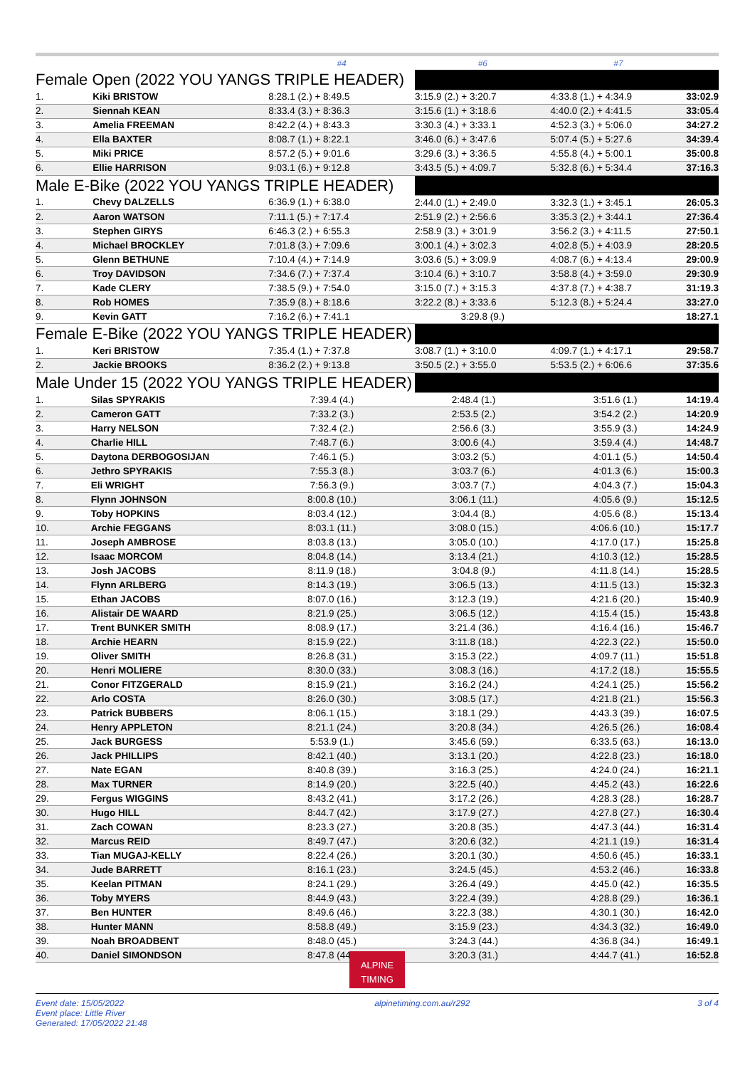| | | #4 | #6 | #7 | |
| Female Open (2022 YOU YANGS TRIPLE HEADER) | | | | | |
| 1. | Kiki BRISTOW | 8:28.1 (2.) + 8:49.5 | 3:15.9 (2.) + 3:20.7 | 4:33.8 (1.) + 4:34.9 | 33:02.9 |
| 2. | Siennah KEAN | 8:33.4 (3.) + 8:36.3 | 3:15.6 (1.) + 3:18.6 | 4:40.0 (2.) + 4:41.5 | 33:05.4 |
| 3. | Amelia FREEMAN | 8:42.2 (4.) + 8:43.3 | 3:30.3 (4.) + 3:33.1 | 4:52.3 (3.) + 5:06.0 | 34:27.2 |
| 4. | Ella BAXTER | 8:08.7 (1.) + 8:22.1 | 3:46.0 (6.) + 3:47.6 | 5:07.4 (5.) + 5:27.6 | 34:39.4 |
| 5. | Miki PRICE | 8:57.2 (5.) + 9:01.6 | 3:29.6 (3.) + 3:36.5 | 4:55.8 (4.) + 5:00.1 | 35:00.8 |
| 6. | Ellie HARRISON | 9:03.1 (6.) + 9:12.8 | 3:43.5 (5.) + 4:09.7 | 5:32.8 (6.) + 5:34.4 | 37:16.3 |
| Male E-Bike (2022 YOU YANGS TRIPLE HEADER) | | | | | |
| 1. | Chevy DALZELLS | 6:36.9 (1.) + 6:38.0 | 2:44.0 (1.) + 2:49.0 | 3:32.3 (1.) + 3:45.1 | 26:05.3 |
| 2. | Aaron WATSON | 7:11.1 (5.) + 7:17.4 | 2:51.9 (2.) + 2:56.6 | 3:35.3 (2.) + 3:44.1 | 27:36.4 |
| 3. | Stephen GIRYS | 6:46.3 (2.) + 6:55.3 | 2:58.9 (3.) + 3:01.9 | 3:56.2 (3.) + 4:11.5 | 27:50.1 |
| 4. | Michael BROCKLEY | 7:01.8 (3.) + 7:09.6 | 3:00.1 (4.) + 3:02.3 | 4:02.8 (5.) + 4:03.9 | 28:20.5 |
| 5. | Glenn BETHUNE | 7:10.4 (4.) + 7:14.9 | 3:03.6 (5.) + 3:09.9 | 4:08.7 (6.) + 4:13.4 | 29:00.9 |
| 6. | Troy DAVIDSON | 7:34.6 (7.) + 7:37.4 | 3:10.4 (6.) + 3:10.7 | 3:58.8 (4.) + 3:59.0 | 29:30.9 |
| 7. | Kade CLERY | 7:38.5 (9.) + 7:54.0 | 3:15.0 (7.) + 3:15.3 | 4:37.8 (7.) + 4:38.7 | 31:19.3 |
| 8. | Rob HOMES | 7:35.9 (8.) + 8:18.6 | 3:22.2 (8.) + 3:33.6 | 5:12.3 (8.) + 5:24.4 | 33:27.0 |
| 9. | Kevin GATT | 7:16.2 (6.) + 7:41.1 | 3:29.8 (9.) | | 18:27.1 |
| Female E-Bike (2022 YOU YANGS TRIPLE HEADER) | | | | | |
| 1. | Keri BRISTOW | 7:35.4 (1.) + 7:37.8 | 3:08.7 (1.) + 3:10.0 | 4:09.7 (1.) + 4:17.1 | 29:58.7 |
| 2. | Jackie BROOKS | 8:36.2 (2.) + 9:13.8 | 3:50.5 (2.) + 3:55.0 | 5:53.5 (2.) + 6:06.6 | 37:35.6 |
| Male Under 15 (2022 YOU YANGS TRIPLE HEADER) | | | | | |
| 1. | Silas SPYRAKIS | 7:39.4 (4.) | 2:48.4 (1.) | 3:51.6 (1.) | 14:19.4 |
| 2. | Cameron GATT | 7:33.2 (3.) | 2:53.5 (2.) | 3:54.2 (2.) | 14:20.9 |
| 3. | Harry NELSON | 7:32.4 (2.) | 2:56.6 (3.) | 3:55.9 (3.) | 14:24.9 |
| 4. | Charlie HILL | 7:48.7 (6.) | 3:00.6 (4.) | 3:59.4 (4.) | 14:48.7 |
| 5. | Daytona DERBOGOSIJAN | 7:46.1 (5.) | 3:03.2 (5.) | 4:01.1 (5.) | 14:50.4 |
| 6. | Jethro SPYRAKIS | 7:55.3 (8.) | 3:03.7 (6.) | 4:01.3 (6.) | 15:00.3 |
| 7. | Eli WRIGHT | 7:56.3 (9.) | 3:03.7 (7.) | 4:04.3 (7.) | 15:04.3 |
| 8. | Flynn JOHNSON | 8:00.8 (10.) | 3:06.1 (11.) | 4:05.6 (9.) | 15:12.5 |
| 9. | Toby HOPKINS | 8:03.4 (12.) | 3:04.4 (8.) | 4:05.6 (8.) | 15:13.4 |
| 10. | Archie FEGGANS | 8:03.1 (11.) | 3:08.0 (15.) | 4:06.6 (10.) | 15:17.7 |
| 11. | Joseph AMBROSE | 8:03.8 (13.) | 3:05.0 (10.) | 4:17.0 (17.) | 15:25.8 |
| 12. | Isaac MORCOM | 8:04.8 (14.) | 3:13.4 (21.) | 4:10.3 (12.) | 15:28.5 |
| 13. | Josh JACOBS | 8:11.9 (18.) | 3:04.8 (9.) | 4:11.8 (14.) | 15:28.5 |
| 14. | Flynn ARLBERG | 8:14.3 (19.) | 3:06.5 (13.) | 4:11.5 (13.) | 15:32.3 |
| 15. | Ethan JACOBS | 8:07.0 (16.) | 3:12.3 (19.) | 4:21.6 (20.) | 15:40.9 |
| 16. | Alistair DE WAARD | 8:21.9 (25.) | 3:06.5 (12.) | 4:15.4 (15.) | 15:43.8 |
| 17. | Trent BUNKER SMITH | 8:08.9 (17.) | 3:21.4 (36.) | 4:16.4 (16.) | 15:46.7 |
| 18. | Archie HEARN | 8:15.9 (22.) | 3:11.8 (18.) | 4:22.3 (22.) | 15:50.0 |
| 19. | Oliver SMITH | 8:26.8 (31.) | 3:15.3 (22.) | 4:09.7 (11.) | 15:51.8 |
| 20. | Henri MOLIERE | 8:30.0 (33.) | 3:08.3 (16.) | 4:17.2 (18.) | 15:55.5 |
| 21. | Conor FITZGERALD | 8:15.9 (21.) | 3:16.2 (24.) | 4:24.1 (25.) | 15:56.2 |
| 22. | Arlo COSTA | 8:26.0 (30.) | 3:08.5 (17.) | 4:21.8 (21.) | 15:56.3 |
| 23. | Patrick BUBBERS | 8:06.1 (15.) | 3:18.1 (29.) | 4:43.3 (39.) | 16:07.5 |
| 24. | Henry APPLETON | 8:21.1 (24.) | 3:20.8 (34.) | 4:26.5 (26.) | 16:08.4 |
| 25. | Jack BURGESS | 5:53.9 (1.) | 3:45.6 (59.) | 6:33.5 (63.) | 16:13.0 |
| 26. | Jack PHILLIPS | 8:42.1 (40.) | 3:13.1 (20.) | 4:22.8 (23.) | 16:18.0 |
| 27. | Nate EGAN | 8:40.8 (39.) | 3:16.3 (25.) | 4:24.0 (24.) | 16:21.1 |
| 28. | Max TURNER | 8:14.9 (20.) | 3:22.5 (40.) | 4:45.2 (43.) | 16:22.6 |
| 29. | Fergus WIGGINS | 8:43.2 (41.) | 3:17.2 (26.) | 4:28.3 (28.) | 16:28.7 |
| 30. | Hugo HILL | 8:44.7 (42.) | 3:17.9 (27.) | 4:27.8 (27.) | 16:30.4 |
| 31. | Zach COWAN | 8:23.3 (27.) | 3:20.8 (35.) | 4:47.3 (44.) | 16:31.4 |
| 32. | Marcus REID | 8:49.7 (47.) | 3:20.6 (32.) | 4:21.1 (19.) | 16:31.4 |
| 33. | Tian MUGAJ-KELLY | 8:22.4 (26.) | 3:20.1 (30.) | 4:50.6 (45.) | 16:33.1 |
| 34. | Jude BARRETT | 8:16.1 (23.) | 3:24.5 (45.) | 4:53.2 (46.) | 16:33.8 |
| 35. | Keelan PITMAN | 8:24.1 (29.) | 3:26.4 (49.) | 4:45.0 (42.) | 16:35.5 |
| 36. | Toby MYERS | 8:44.9 (43.) | 3:22.4 (39.) | 4:28.8 (29.) | 16:36.1 |
| 37. | Ben HUNTER | 8:49.6 (46.) | 3:22.3 (38.) | 4:30.1 (30.) | 16:42.0 |
| 38. | Hunter MANN | 8:58.8 (49.) | 3:15.9 (23.) | 4:34.3 (32.) | 16:49.0 |
| 39. | Noah BROADBENT | 8:48.0 (45.) | 3:24.3 (44.) | 4:36.8 (34.) | 16:49.1 |
| 40. | Daniel SIMONDSON | 8:47.8 (44.) | 3:20.3 (31.) | 4:44.7 (41.) | 16:52.8 |
ALPINE
TIMING
Event date: 15/05/2022
Event place: Little River
Generated: 17/05/2022 21:48
alpinetiming.com.au/r292 3 of 4